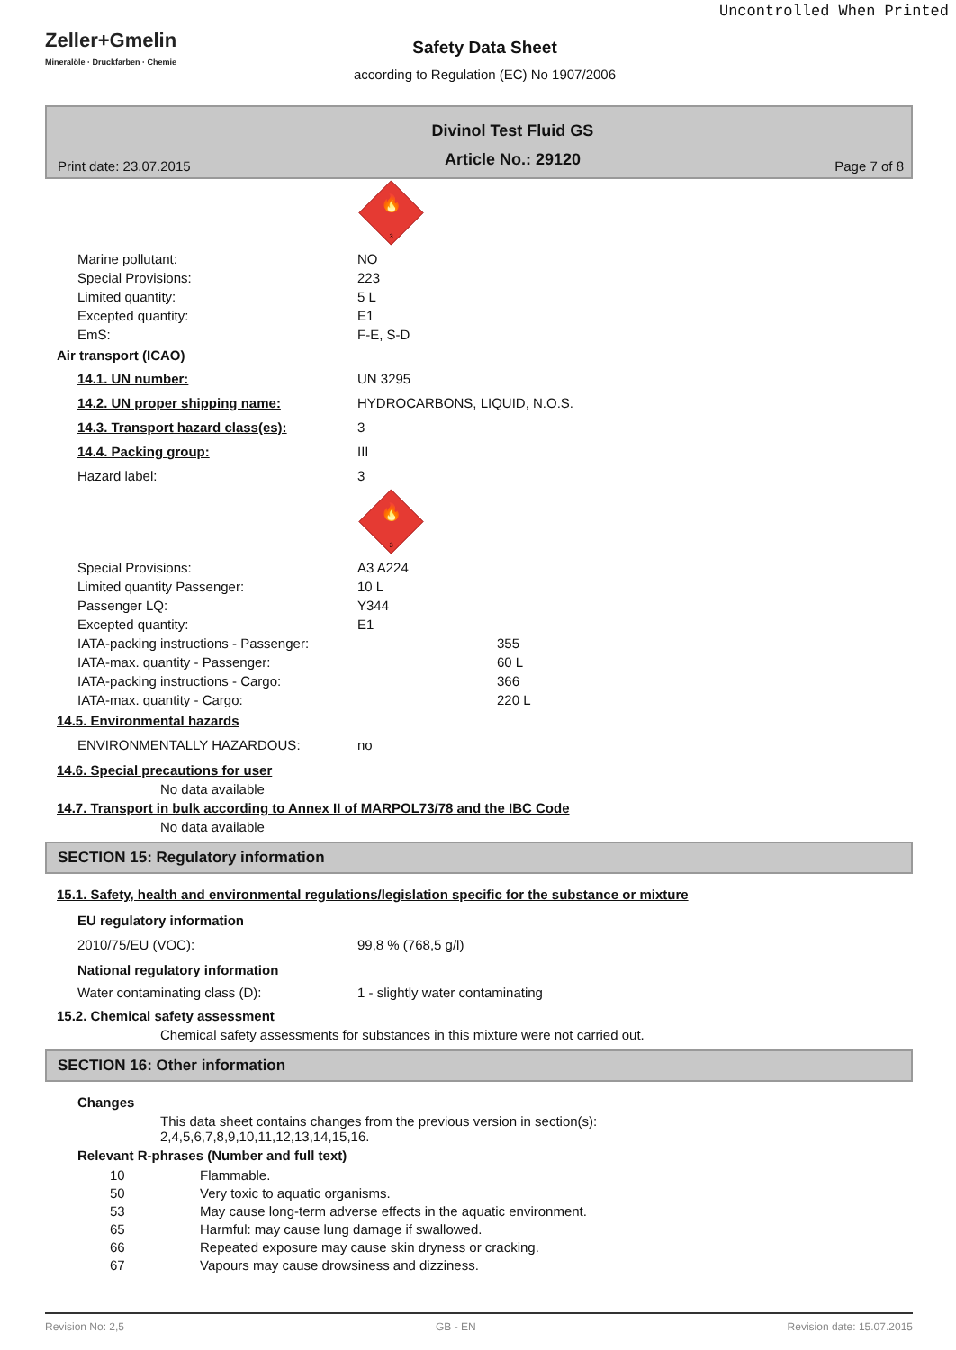Uncontrolled When Printed
Zeller+Gmelin
Mineralöle · Druckfarben · Chemie
Safety Data Sheet
according to Regulation (EC) No 1907/2006
Print date: 23.07.2015 Divinol Test Fluid GS
Article No.: 29120 Page 7 of 8
🔥
3
Marine pollutant: NO
Special Provisions: 223
Limited quantity: 5 L
Excepted quantity: E1
EmS: F-E, S-D
Air transport (ICAO)
14.1. UN number: UN 3295
14.2. UN proper shipping name: HYDROCARBONS, LIQUID, N.O.S.
14.3. Transport hazard class(es): 3
14.4. Packing group: III
Hazard label: 3
🔥
3
Special Provisions: A3 A224
Limited quantity Passenger: 10 L
Passenger LQ: Y344
Excepted quantity: E1
IATA-packing instructions - Passenger: 355
IATA-max. quantity - Passenger: 60 L
IATA-packing instructions - Cargo: 366
IATA-max. quantity - Cargo: 220 L
14.5. Environmental hazards
ENVIRONMENTALLY HAZARDOUS: no
14.6. Special precautions for user
No data available
14.7. Transport in bulk according to Annex II of MARPOL73/78 and the IBC Code
No data available
SECTION 15: Regulatory information
15.1. Safety, health and environmental regulations/legislation specific for the substance or mixture
EU regulatory information
2010/75/EU (VOC): 99,8 % (768,5 g/l)
National regulatory information
Water contaminating class (D): 1 - slightly water contaminating
15.2. Chemical safety assessment
Chemical safety assessments for substances in this mixture were not carried out.
SECTION 16: Other information
Changes
This data sheet contains changes from the previous version in section(s):
2,4,5,6,7,8,9,10,11,12,13,14,15,16.
Relevant R-phrases (Number and full text)
10 Flammable.
50 Very toxic to aquatic organisms.
53 May cause long-term adverse effects in the aquatic environment.
65 Harmful: may cause lung damage if swallowed.
66 Repeated exposure may cause skin dryness or cracking.
67 Vapours may cause drowsiness and dizziness.
Revision No: 2,5 GB - EN Revision date: 15.07.2015